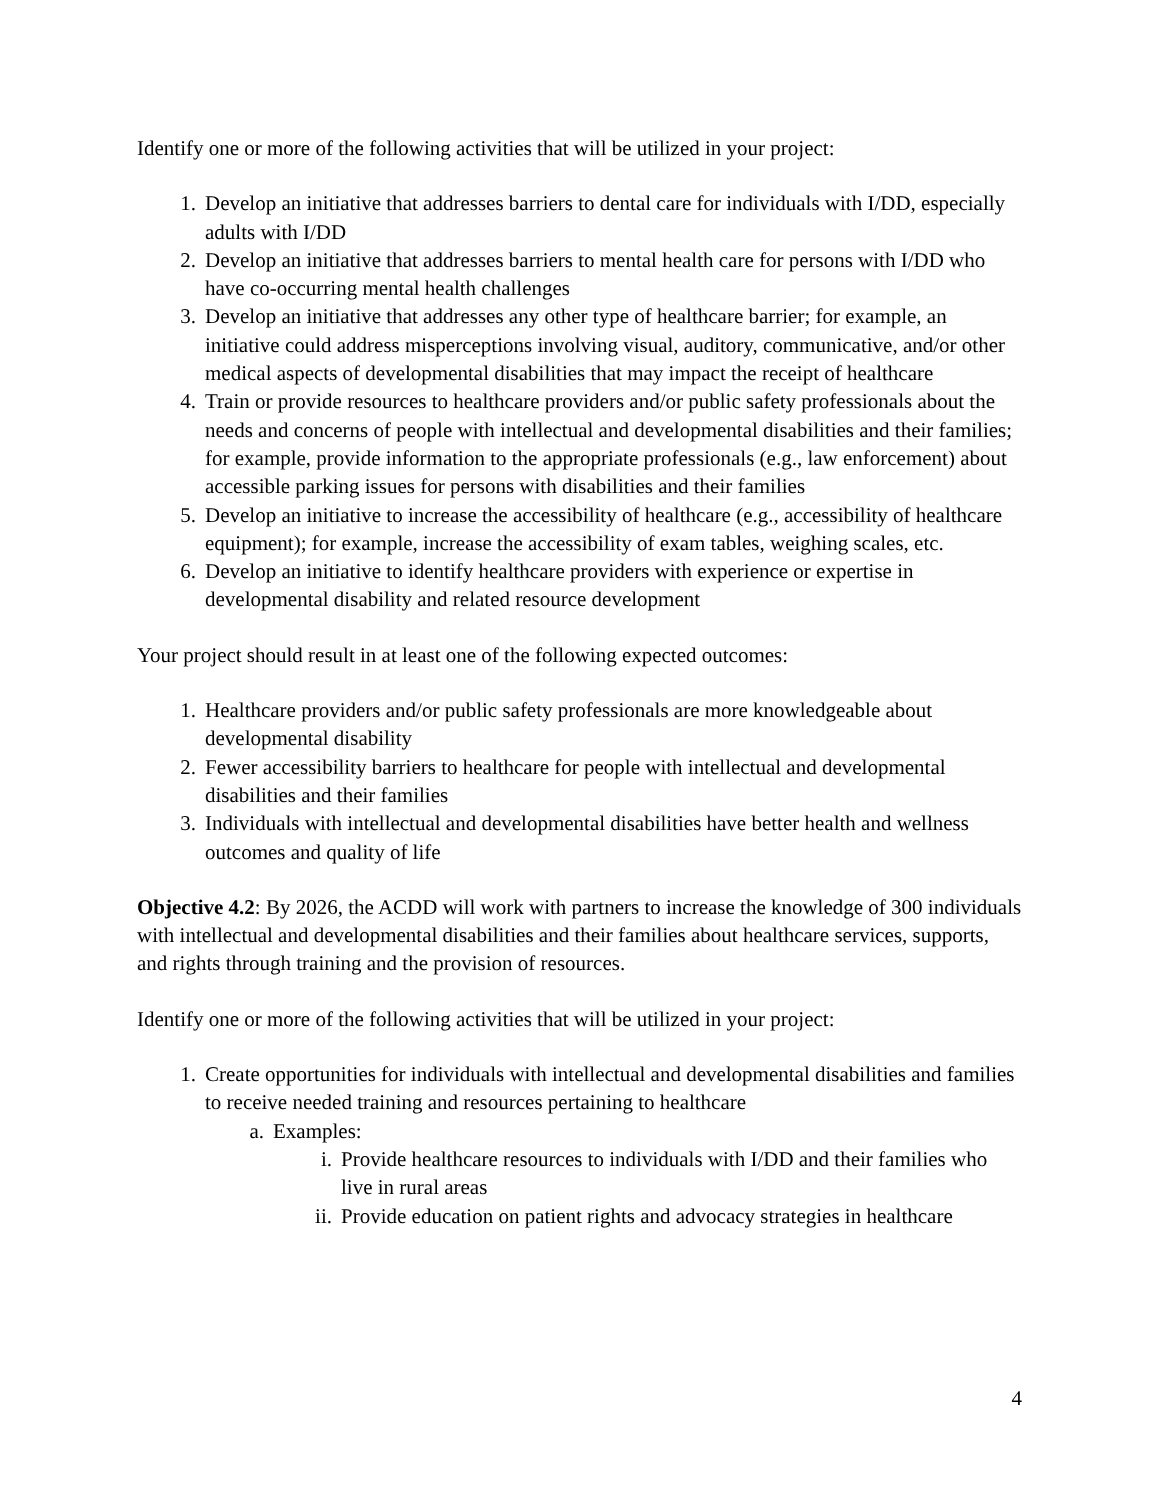Identify one or more of the following activities that will be utilized in your project:
1. Develop an initiative that addresses barriers to dental care for individuals with I/DD, especially adults with I/DD
2. Develop an initiative that addresses barriers to mental health care for persons with I/DD who have co-occurring mental health challenges
3. Develop an initiative that addresses any other type of healthcare barrier; for example, an initiative could address misperceptions involving visual, auditory, communicative, and/or other medical aspects of developmental disabilities that may impact the receipt of healthcare
4. Train or provide resources to healthcare providers and/or public safety professionals about the needs and concerns of people with intellectual and developmental disabilities and their families; for example, provide information to the appropriate professionals (e.g., law enforcement) about accessible parking issues for persons with disabilities and their families
5. Develop an initiative to increase the accessibility of healthcare (e.g., accessibility of healthcare equipment); for example, increase the accessibility of exam tables, weighing scales, etc.
6. Develop an initiative to identify healthcare providers with experience or expertise in developmental disability and related resource development
Your project should result in at least one of the following expected outcomes:
1. Healthcare providers and/or public safety professionals are more knowledgeable about developmental disability
2. Fewer accessibility barriers to healthcare for people with intellectual and developmental disabilities and their families
3. Individuals with intellectual and developmental disabilities have better health and wellness outcomes and quality of life
Objective 4.2: By 2026, the ACDD will work with partners to increase the knowledge of 300 individuals with intellectual and developmental disabilities and their families about healthcare services, supports, and rights through training and the provision of resources.
Identify one or more of the following activities that will be utilized in your project:
1. Create opportunities for individuals with intellectual and developmental disabilities and families to receive needed training and resources pertaining to healthcare
a. Examples:
i. Provide healthcare resources to individuals with I/DD and their families who live in rural areas
ii. Provide education on patient rights and advocacy strategies in healthcare
4